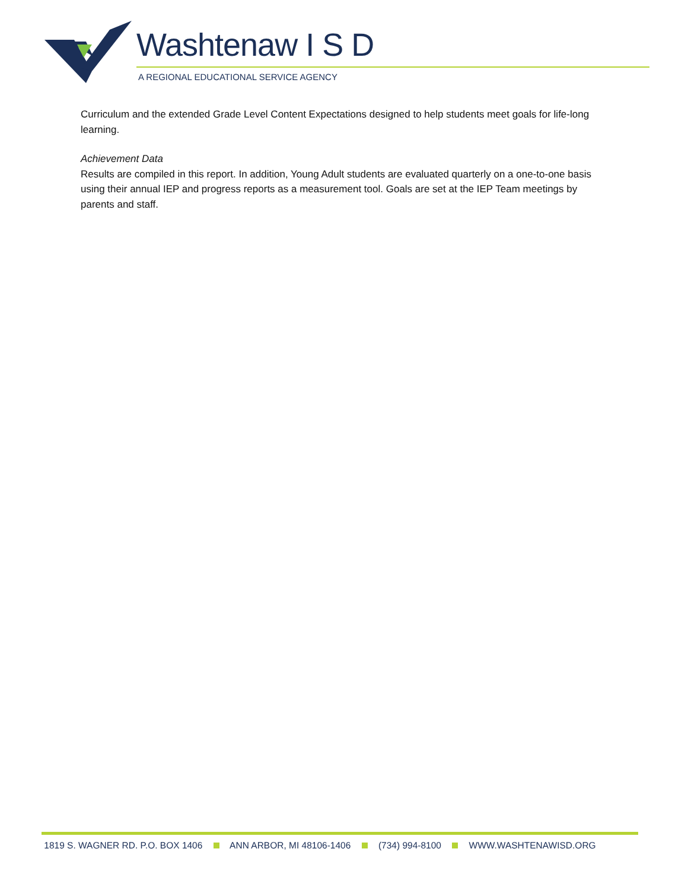Washtenaw I S D
A REGIONAL EDUCATIONAL SERVICE AGENCY
Curriculum and the extended Grade Level Content Expectations designed to help students meet goals for life-long learning.
Achievement Data
Results are compiled in this report. In addition, Young Adult students are evaluated quarterly on a one-to-one basis using their annual IEP and progress reports as a measurement tool. Goals are set at the IEP Team meetings by parents and staff.
1819 S. WAGNER RD. P.O. BOX 1406 ANN ARBOR, MI 48106-1406 (734) 994-8100 WWW.WASHTENAWISD.ORG